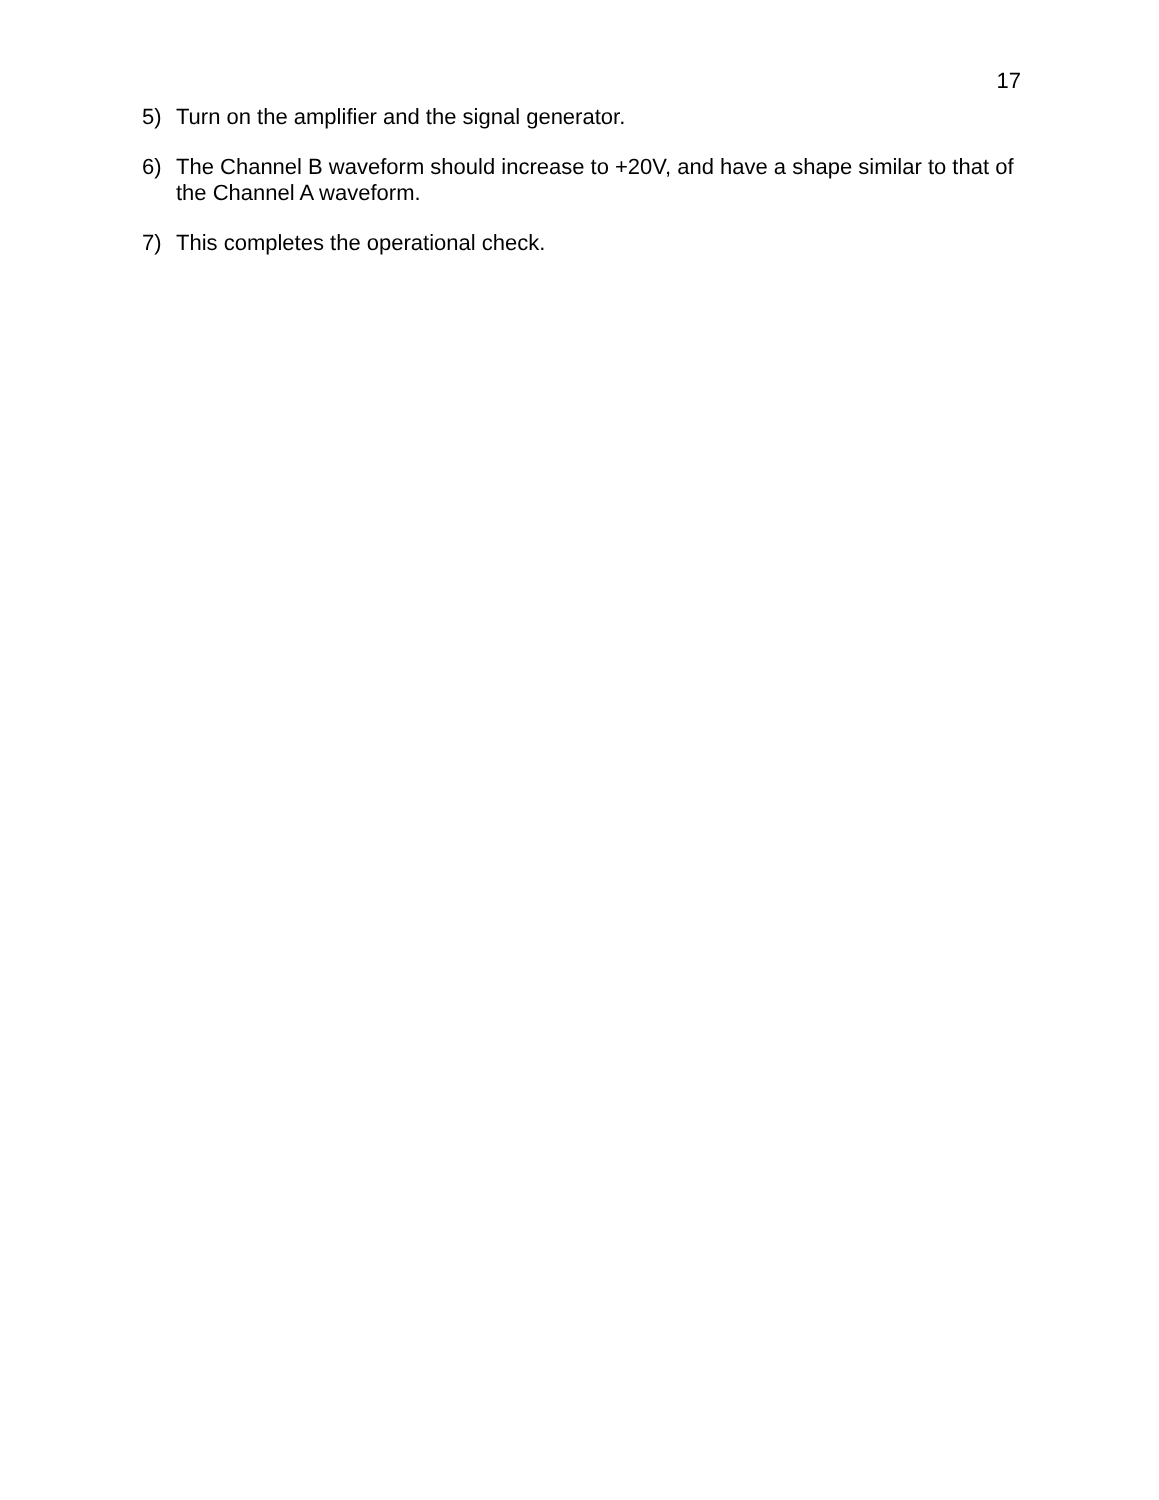17
5) Turn on the amplifier and the signal generator.
6) The Channel B waveform should increase to +20V, and have a shape similar to that of the Channel A waveform.
7) This completes the operational check.